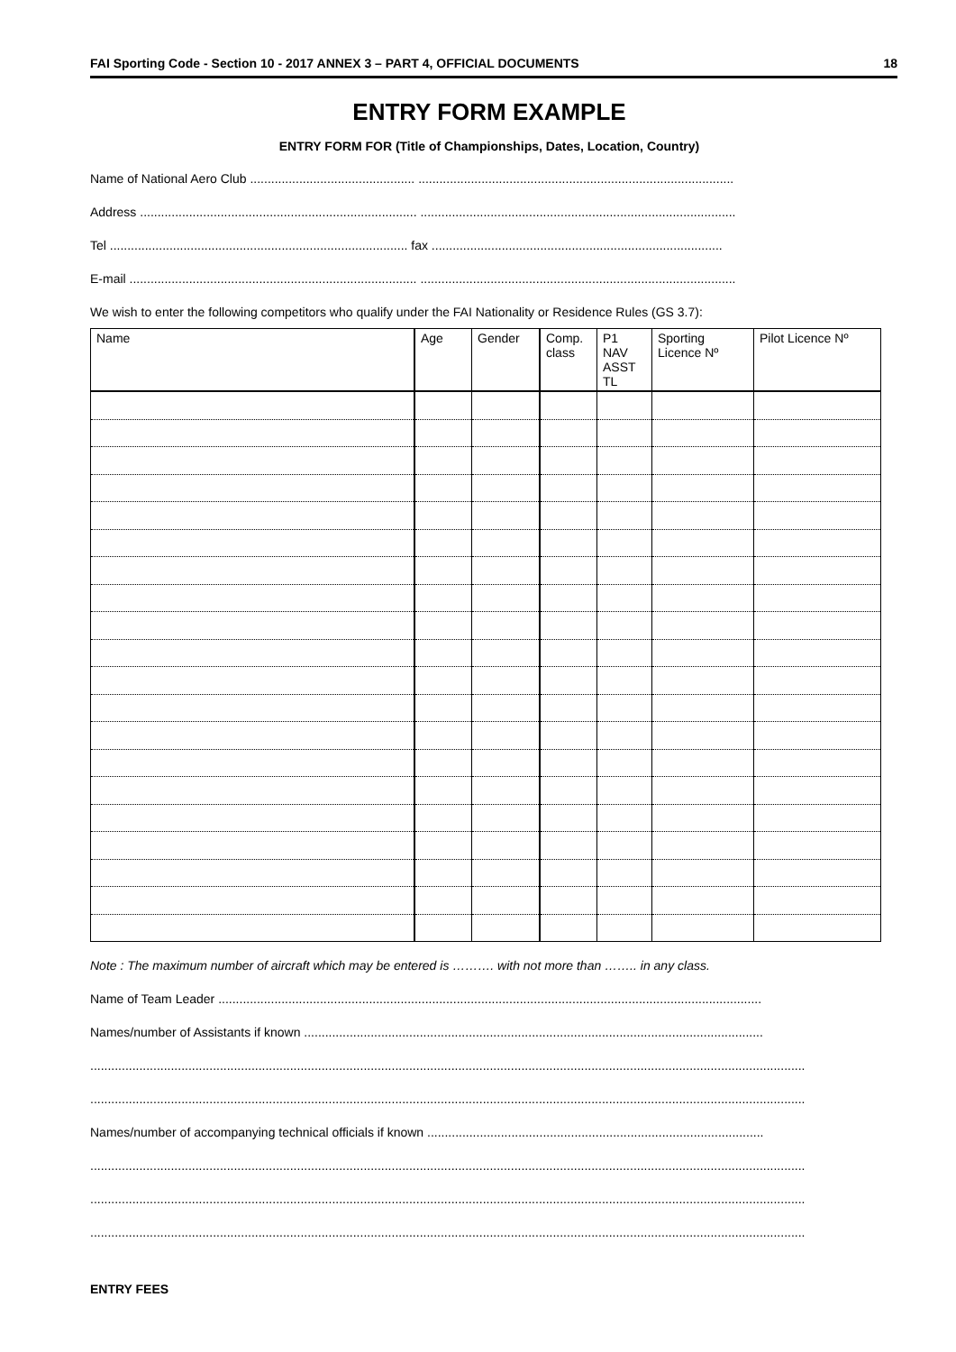FAI Sporting Code - Section 10 - 2017 ANNEX 3 – PART 4, OFFICIAL DOCUMENTS 18
ENTRY FORM EXAMPLE
ENTRY FORM FOR (Title of Championships, Dates, Location, Country)
Name of National Aero Club ............................................... ..........................................................................................
Address ............................................................................... ..........................................................................................
Tel ..................................................................................... fax ...................................................................................
E-mail .................................................................................. ..........................................................................................
We wish to enter the following competitors who qualify under the FAI Nationality or Residence Rules (GS 3.7):
| Name | Age | Gender | Comp. class | P1 NAV ASST TL | Sporting Licence Nº | Pilot Licence Nº |
| --- | --- | --- | --- | --- | --- | --- |
Note : The maximum number of aircraft which may be entered is ………. with not more than …….. in any class.
Name of Team Leader ...........................................................................................................................................................
Names/number of Assistants if known ...................................................................................................................................
............................................................................................................................................................................................................
............................................................................................................................................................................................................
Names/number of accompanying technical officials if known ................................................................................................
............................................................................................................................................................................................................
............................................................................................................................................................................................................
............................................................................................................................................................................................................
ENTRY FEES